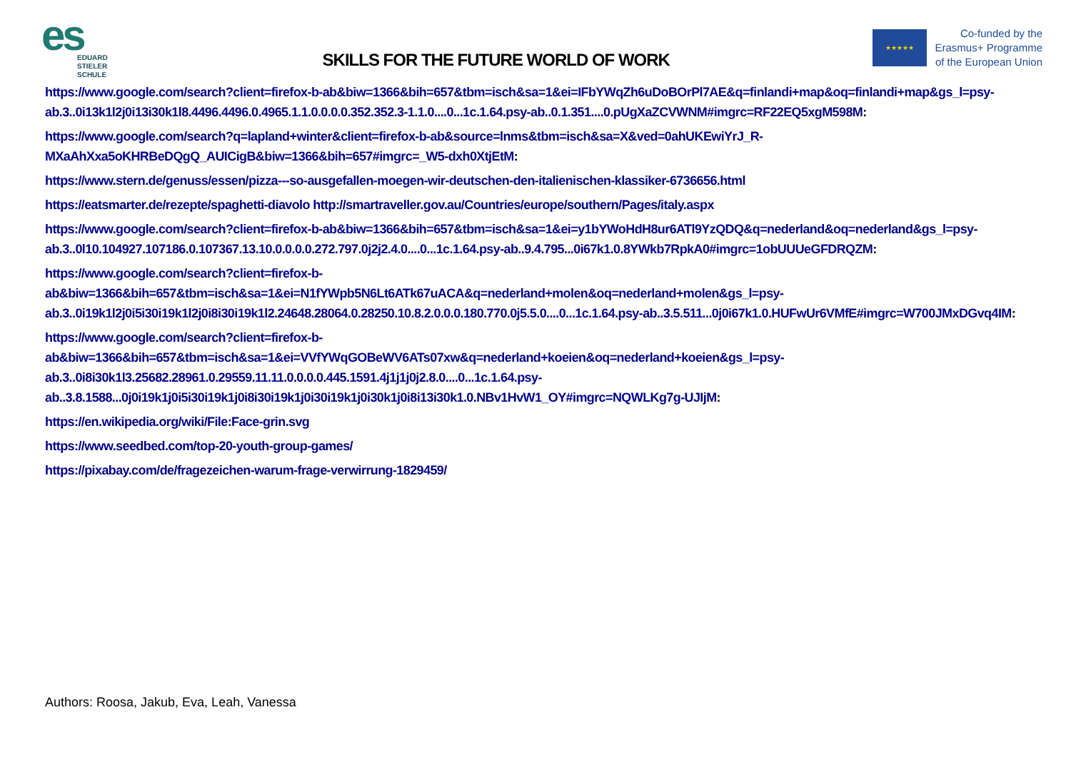es
EDUARD
STIELER
SCHULE
SKILLS FOR THE FUTURE WORLD OF WORK
★★★★★
Co-funded by the
Erasmus+ Programme
of the European Union
https://www.google.com/search?client=firefox-b-ab&biw=1366&bih=657&tbm=isch&sa=1&ei=IFbYWqZh6uDoBOrPl7AE&q=finlandi+map&oq=finlandi+map&gs_l=psy-ab.3..0i13k1l2j0i13i30k1l8.4496.4496.0.4965.1.1.0.0.0.0.352.352.3-1.1.0....0...1c.1.64.psy-ab..0.1.351....0.pUgXaZCVWNM#imgrc=RF22EQ5xgM598M:
https://www.google.com/search?q=lapland+winter&client=firefox-b-ab&source=lnms&tbm=isch&sa=X&ved=0ahUKEwiYrJ_R-MXaAhXxa5oKHRBeDQgQ_AUICigB&biw=1366&bih=657#imgrc=_W5-dxh0XtjEtM:
https://www.stern.de/genuss/essen/pizza---so-ausgefallen-moegen-wir-deutschen-den-italienischen-klassiker-6736656.html
https://eatsmarter.de/rezepte/spaghetti-diavolo http://smartraveller.gov.au/Countries/europe/southern/Pages/italy.aspx
https://www.google.com/search?client=firefox-b-ab&biw=1366&bih=657&tbm=isch&sa=1&ei=y1bYWoHdH8ur6ATl9YzQDQ&q=nederland&oq=nederland&gs_l=psy-ab.3..0l10.104927.107186.0.107367.13.10.0.0.0.0.272.797.0j2j2.4.0....0...1c.1.64.psy-ab..9.4.795...0i67k1.0.8YWkb7RpkA0#imgrc=1obUUUeGFDRQZM:
https://www.google.com/search?client=firefox-b-ab&biw=1366&bih=657&tbm=isch&sa=1&ei=N1fYWpb5N6Lt6ATk67uACA&q=nederland+molen&oq=nederland+molen&gs_l=psy-ab.3..0i19k1l2j0i5i30i19k1l2j0i8i30i19k1l2.24648.28064.0.28250.10.8.2.0.0.0.180.770.0j5.5.0....0...1c.1.64.psy-ab..3.5.511...0j0i67k1.0.HUFwUr6VMfE#imgrc=W700JMxDGvq4IM:
https://www.google.com/search?client=firefox-b-ab&biw=1366&bih=657&tbm=isch&sa=1&ei=VVfYWqGOBeWV6ATs07xw&q=nederland+koeien&oq=nederland+koeien&gs_l=psy-ab.3..0i8i30k1l3.25682.28961.0.29559.11.11.0.0.0.0.445.1591.4j1j1j0j2.8.0....0...1c.1.64.psy-ab..3.8.1588...0j0i19k1j0i5i30i19k1j0i8i30i19k1j0i30i19k1j0i30k1j0i8i13i30k1.0.NBv1HvW1_OY#imgrc=NQWLKg7g-UJIjM:
https://en.wikipedia.org/wiki/File:Face-grin.svg
https://www.seedbed.com/top-20-youth-group-games/
https://pixabay.com/de/fragezeichen-warum-frage-verwirrung-1829459/
Authors: Roosa, Jakub, Eva, Leah, Vanessa